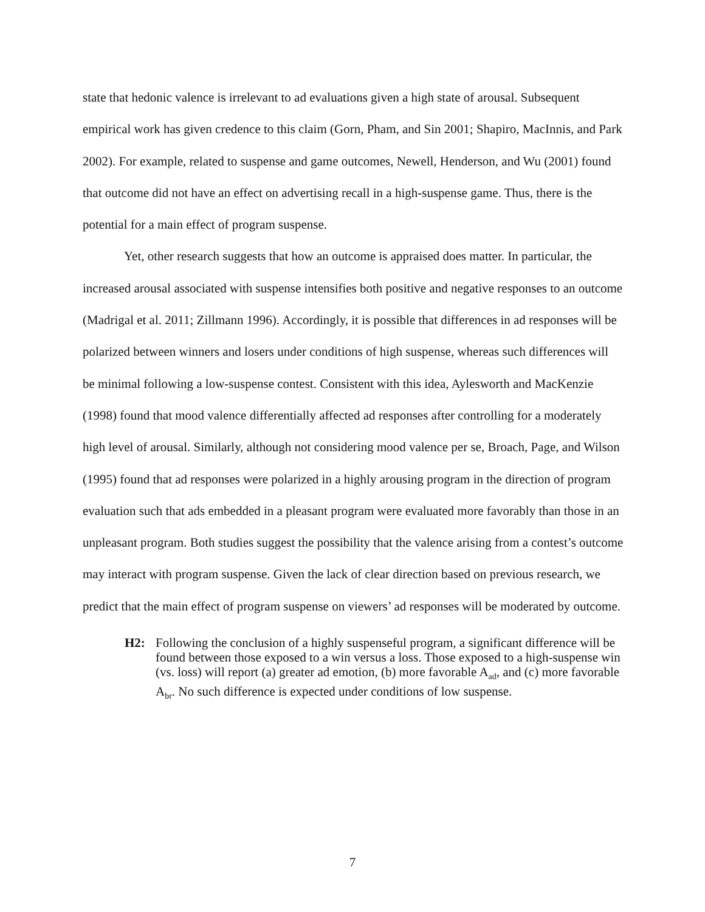state that hedonic valence is irrelevant to ad evaluations given a high state of arousal. Subsequent empirical work has given credence to this claim (Gorn, Pham, and Sin 2001; Shapiro, MacInnis, and Park 2002). For example, related to suspense and game outcomes, Newell, Henderson, and Wu (2001) found that outcome did not have an effect on advertising recall in a high-suspense game. Thus, there is the potential for a main effect of program suspense.
Yet, other research suggests that how an outcome is appraised does matter. In particular, the increased arousal associated with suspense intensifies both positive and negative responses to an outcome (Madrigal et al. 2011; Zillmann 1996). Accordingly, it is possible that differences in ad responses will be polarized between winners and losers under conditions of high suspense, whereas such differences will be minimal following a low-suspense contest. Consistent with this idea, Aylesworth and MacKenzie (1998) found that mood valence differentially affected ad responses after controlling for a moderately high level of arousal. Similarly, although not considering mood valence per se, Broach, Page, and Wilson (1995) found that ad responses were polarized in a highly arousing program in the direction of program evaluation such that ads embedded in a pleasant program were evaluated more favorably than those in an unpleasant program. Both studies suggest the possibility that the valence arising from a contest’s outcome may interact with program suspense. Given the lack of clear direction based on previous research, we predict that the main effect of program suspense on viewers’ ad responses will be moderated by outcome.
H2: Following the conclusion of a highly suspenseful program, a significant difference will be found between those exposed to a win versus a loss. Those exposed to a high-suspense win (vs. loss) will report (a) greater ad emotion, (b) more favorable A<sub>ad</sub>, and (c) more favorable A<sub>br</sub>. No such difference is expected under conditions of low suspense.
7